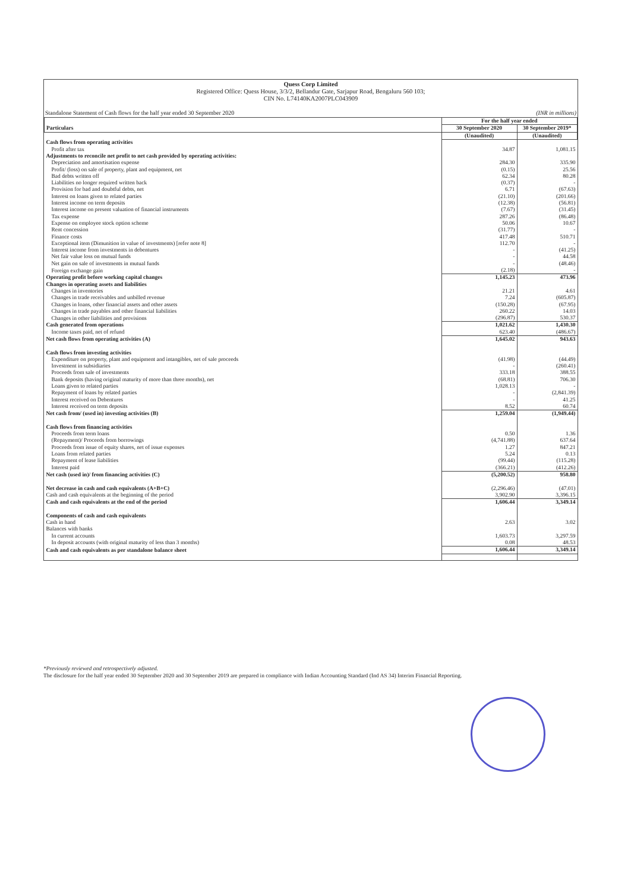Quess Corp Limited
Registered Office: Quess House, 3/3/2, Bellandur Gate, Sarjapur Road, Bengaluru 560 103;
CIN No. L74140KA2007PLC043909
Standalone Statement of Cash flows for the half year ended 30 September 2020 (INR in millions)
| Particulars | For the half year ended | |
| --- | --- | --- |
| | 30 September 2020 | 30 September 2019* |
| | (Unaudited) | (Unaudited) |
| Cash flows from operating activities | | |
| Profit after tax | 34.87 | 1,081.15 |
| Adjustments to reconcile net profit to net cash provided by operating activities: | | |
| Depreciation and amortisation expense | 284.30 | 335.90 |
| Profit/ (loss) on sale of property, plant and equipment, net | (0.15) | 25.56 |
| Bad debts written off | 62.34 | 80.28 |
| Liabilities no longer required written back | (0.37) | - |
| Provision for bad and doubtful debts, net | 6.71 | (67.63) |
| Interest on loans given to related parties | (21.10) | (201.66) |
| Interest income on term deposits | (12.38) | (56.81) |
| Interest income on present valuation of financial instruments | (7.67) | (31.45) |
| Tax expense | 287.26 | (86.48) |
| Expense on employee stock option scheme | 50.06 | 10.67 |
| Rent concession | (31.77) | - |
| Finance costs | 417.48 | 510.71 |
| Exceptional item (Dimunition in value of investments) [refer note 8] | 112.70 | - |
| Interest income from investments in debentures | - | (41.25) |
| Net fair value loss on mutual funds | - | 44.58 |
| Net gain on sale of investments in mutual funds | - | (48.46) |
| Foreign exchange gain | (2.18) | - |
| Operating profit before working capital changes | 1,145.23 | 473.96 |
| Changes in operating assets and liabilities | | |
| Changes in inventories | 21.21 | 4.61 |
| Changes in trade receivables and unbilled revenue | 7.24 | (605.87) |
| Changes in loans, other financial assets and other assets | (150.28) | (67.95) |
| Changes in trade payables and other financial liabilities | 260.22 | 14.03 |
| Changes in other liabilities and provisions | (296.87) | 530.37 |
| Cash generated from operations | 1,021.62 | 1,430.30 |
| Income taxes paid, net of refund | 623.40 | (486.67) |
| Net cash flows from operating activities (A) | 1,645.02 | 943.63 |
| Cash flows from investing activities | | |
| Expenditure on property, plant and equipment and intangibles, net of sale proceeds | (41.98) | (44.49) |
| Investment in subsidiaries | - | (260.41) |
| Proceeds from sale of investments | 333.18 | 388.55 |
| Bank deposits (having original maturity of more than three months), net | (68.81) | 706.30 |
| Loans given to related parties | 1,028.13 | - |
| Repayment of loans by related parties | - | (2,841.39) |
| Interest received on Debentures | - | 41.25 |
| Interest received on term deposits | 8.52 | 60.74 |
| Net cash from/ (used in) investing activities (B) | 1,259.04 | (1,949.44) |
| Cash flows from financing activities | | |
| Proceeds from term loans | 0.50 | 1.36 |
| (Repayment)/ Proceeds from borrowings | (4,741.88) | 637.64 |
| Proceeds from issue of equity shares, net of issue expenses | 1.27 | 847.21 |
| Loans from related parties | 5.24 | 0.13 |
| Repayment of lease liabilities | (99.44) | (115.28) |
| Interest paid | (366.21) | (412.26) |
| Net cash (used in)/ from financing activities (C) | (5,200.52) | 958.80 |
| Net decrease in cash and cash equivalents (A+B+C) | (2,296.46) | (47.01) |
| Cash and cash equivalents at the beginning of the period | 3,902.90 | 3,396.15 |
| Cash and cash equivalents at the end of the period | 1,606.44 | 3,349.14 |
| Components of cash and cash equivalents | | |
| Cash in hand | 2.63 | 3.02 |
| Balances with banks | | |
| In current accounts | 1,603.73 | 3,297.59 |
| In deposit accounts (with original maturity of less than 3 months) | 0.08 | 48.53 |
| Cash and cash equivalents as per standalone balance sheet | 1,606.44 | 3,349.14 |
*Previously reviewed and retrospectively adjusted.
The disclosure for the half year ended 30 September 2020 and 30 September 2019 are prepared in compliance with Indian Accounting Standard (Ind AS 34) Interim Financial Reporting.